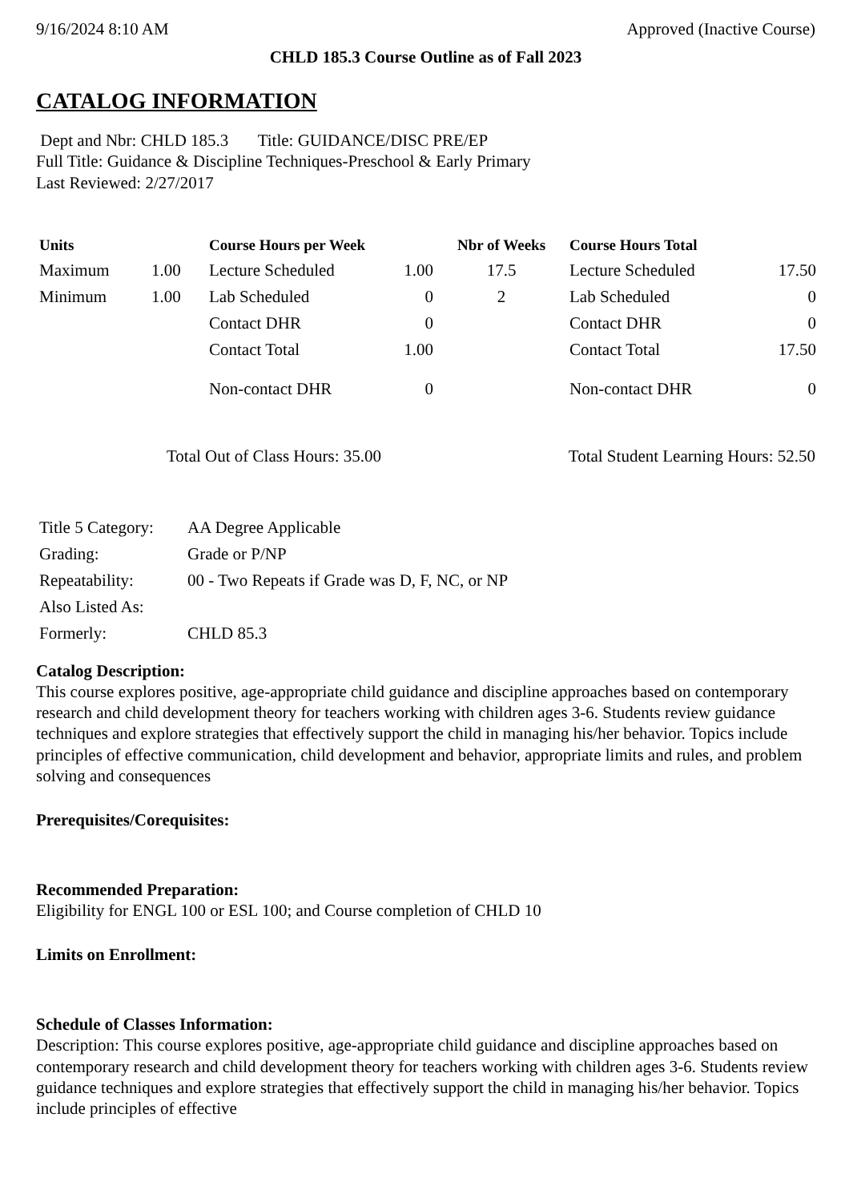9/16/2024 8:10 AM Approved (Inactive Course)
CHLD 185.3 Course Outline as of Fall 2023
CATALOG INFORMATION
Dept and Nbr: CHLD 185.3 Title: GUIDANCE/DISC PRE/EP
Full Title: Guidance & Discipline Techniques-Preschool & Early Primary
Last Reviewed: 2/27/2017
| Units | | Course Hours per Week | | Nbr of Weeks | Course Hours Total | |
| --- | --- | --- | --- | --- | --- | --- |
| Maximum | 1.00 | Lecture Scheduled | 1.00 | 17.5 | Lecture Scheduled | 17.50 |
| Minimum | 1.00 | Lab Scheduled | 0 | 2 | Lab Scheduled | 0 |
| | | Contact DHR | 0 | | Contact DHR | 0 |
| | | Contact Total | 1.00 | | Contact Total | 17.50 |
| | | Non-contact DHR | 0 | | Non-contact DHR | 0 |
Total Out of Class Hours: 35.00 Total Student Learning Hours: 52.50
| Title 5 Category: | AA Degree Applicable |
| Grading: | Grade or P/NP |
| Repeatability: | 00 - Two Repeats if Grade was D, F, NC, or NP |
| Also Listed As: | |
| Formerly: | CHLD 85.3 |
Catalog Description:
This course explores positive, age-appropriate child guidance and discipline approaches based on contemporary research and child development theory for teachers working with children ages 3-6. Students review guidance techniques and explore strategies that effectively support the child in managing his/her behavior. Topics include principles of effective communication, child development and behavior, appropriate limits and rules, and problem solving and consequences
Prerequisites/Corequisites:
Recommended Preparation:
Eligibility for ENGL 100 or ESL 100; and Course completion of CHLD 10
Limits on Enrollment:
Schedule of Classes Information:
Description: This course explores positive, age-appropriate child guidance and discipline approaches based on contemporary research and child development theory for teachers working with children ages 3-6. Students review guidance techniques and explore strategies that effectively support the child in managing his/her behavior. Topics include principles of effective